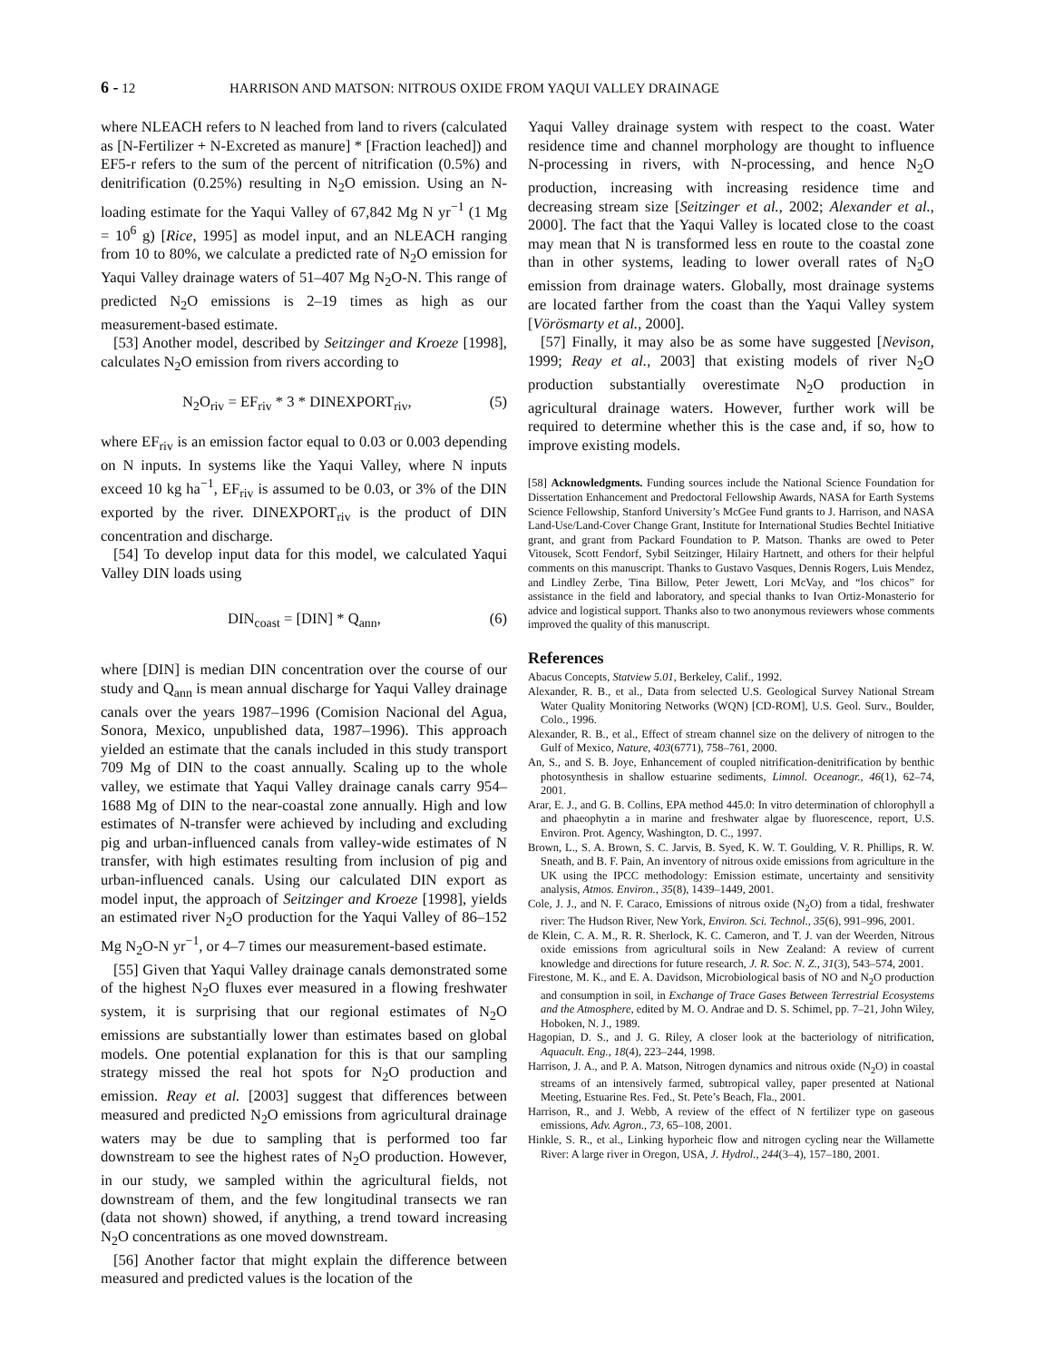6 - 12 HARRISON AND MATSON: NITROUS OXIDE FROM YAQUI VALLEY DRAINAGE
where NLEACH refers to N leached from land to rivers (calculated as [N-Fertilizer + N-Excreted as manure] * [Fraction leached]) and EF5-r refers to the sum of the percent of nitrification (0.5%) and denitrification (0.25%) resulting in N<sub>2</sub>O emission. Using an N-loading estimate for the Yaqui Valley of 67,842 Mg N yr<sup>−1</sup> (1 Mg = 10<sup>6</sup> g) [Rice, 1995] as model input, and an NLEACH ranging from 10 to 80%, we calculate a predicted rate of N<sub>2</sub>O emission for Yaqui Valley drainage waters of 51–407 Mg N<sub>2</sub>O-N. This range of predicted N<sub>2</sub>O emissions is 2–19 times as high as our measurement-based estimate.
[53] Another model, described by Seitzinger and Kroeze [1998], calculates N<sub>2</sub>O emission from rivers according to
N<sub>2</sub>O<sub>riv</sub> = EF<sub>riv</sub> * 3 * DINEXPORT<sub>riv</sub>, (5)
where EF<sub>riv</sub> is an emission factor equal to 0.03 or 0.003 depending on N inputs. In systems like the Yaqui Valley, where N inputs exceed 10 kg ha<sup>−1</sup>, EF<sub>riv</sub> is assumed to be 0.03, or 3% of the DIN exported by the river. DINEXPORT<sub>riv</sub> is the product of DIN concentration and discharge.
[54] To develop input data for this model, we calculated Yaqui Valley DIN loads using
DIN<sub>coast</sub> = [DIN] * Q<sub>ann</sub>, (6)
where [DIN] is median DIN concentration over the course of our study and Q<sub>ann</sub> is mean annual discharge for Yaqui Valley drainage canals over the years 1987–1996 (Comision Nacional del Agua, Sonora, Mexico, unpublished data, 1987–1996). This approach yielded an estimate that the canals included in this study transport 709 Mg of DIN to the coast annually. Scaling up to the whole valley, we estimate that Yaqui Valley drainage canals carry 954–1688 Mg of DIN to the near-coastal zone annually. High and low estimates of N-transfer were achieved by including and excluding pig and urban-influenced canals from valley-wide estimates of N transfer, with high estimates resulting from inclusion of pig and urban-influenced canals. Using our calculated DIN export as model input, the approach of Seitzinger and Kroeze [1998], yields an estimated river N<sub>2</sub>O production for the Yaqui Valley of 86–152 Mg N<sub>2</sub>O-N yr<sup>−1</sup>, or 4–7 times our measurement-based estimate.
[55] Given that Yaqui Valley drainage canals demonstrated some of the highest N<sub>2</sub>O fluxes ever measured in a flowing freshwater system, it is surprising that our regional estimates of N<sub>2</sub>O emissions are substantially lower than estimates based on global models. One potential explanation for this is that our sampling strategy missed the real hot spots for N<sub>2</sub>O production and emission. Reay et al. [2003] suggest that differences between measured and predicted N<sub>2</sub>O emissions from agricultural drainage waters may be due to sampling that is performed too far downstream to see the highest rates of N<sub>2</sub>O production. However, in our study, we sampled within the agricultural fields, not downstream of them, and the few longitudinal transects we ran (data not shown) showed, if anything, a trend toward increasing N<sub>2</sub>O concentrations as one moved downstream.
[56] Another factor that might explain the difference between measured and predicted values is the location of the
Yaqui Valley drainage system with respect to the coast. Water residence time and channel morphology are thought to influence N-processing in rivers, with N-processing, and hence N<sub>2</sub>O production, increasing with increasing residence time and decreasing stream size [Seitzinger et al., 2002; Alexander et al., 2000]. The fact that the Yaqui Valley is located close to the coast may mean that N is transformed less en route to the coastal zone than in other systems, leading to lower overall rates of N<sub>2</sub>O emission from drainage waters. Globally, most drainage systems are located farther from the coast than the Yaqui Valley system [Vörösmarty et al., 2000].
[57] Finally, it may also be as some have suggested [Nevison, 1999; Reay et al., 2003] that existing models of river N<sub>2</sub>O production substantially overestimate N<sub>2</sub>O production in agricultural drainage waters. However, further work will be required to determine whether this is the case and, if so, how to improve existing models.
[58] Acknowledgments. Funding sources include the National Science Foundation for Dissertation Enhancement and Predoctoral Fellowship Awards, NASA for Earth Systems Science Fellowship, Stanford University’s McGee Fund grants to J. Harrison, and NASA Land-Use/Land-Cover Change Grant, Institute for International Studies Bechtel Initiative grant, and grant from Packard Foundation to P. Matson. Thanks are owed to Peter Vitousek, Scott Fendorf, Sybil Seitzinger, Hilairy Hartnett, and others for their helpful comments on this manuscript. Thanks to Gustavo Vasques, Dennis Rogers, Luis Mendez, and Lindley Zerbe, Tina Billow, Peter Jewett, Lori McVay, and “los chicos” for assistance in the field and laboratory, and special thanks to Ivan Ortiz-Monasterio for advice and logistical support. Thanks also to two anonymous reviewers whose comments improved the quality of this manuscript.
References
Abacus Concepts, Statview 5.01, Berkeley, Calif., 1992.
Alexander, R. B., et al., Data from selected U.S. Geological Survey National Stream Water Quality Monitoring Networks (WQN) [CD-ROM], U.S. Geol. Surv., Boulder, Colo., 1996.
Alexander, R. B., et al., Effect of stream channel size on the delivery of nitrogen to the Gulf of Mexico, Nature, 403(6771), 758–761, 2000.
An, S., and S. B. Joye, Enhancement of coupled nitrification-denitrification by benthic photosynthesis in shallow estuarine sediments, Limnol. Oceanogr., 46(1), 62–74, 2001.
Arar, E. J., and G. B. Collins, EPA method 445.0: In vitro determination of chlorophyll a and phaeophytin a in marine and freshwater algae by fluorescence, report, U.S. Environ. Prot. Agency, Washington, D. C., 1997.
Brown, L., S. A. Brown, S. C. Jarvis, B. Syed, K. W. T. Goulding, V. R. Phillips, R. W. Sneath, and B. F. Pain, An inventory of nitrous oxide emissions from agriculture in the UK using the IPCC methodology: Emission estimate, uncertainty and sensitivity analysis, Atmos. Environ., 35(8), 1439–1449, 2001.
Cole, J. J., and N. F. Caraco, Emissions of nitrous oxide (N<sub>2</sub>O) from a tidal, freshwater river: The Hudson River, New York, Environ. Sci. Technol., 35(6), 991–996, 2001.
de Klein, C. A. M., R. R. Sherlock, K. C. Cameron, and T. J. van der Weerden, Nitrous oxide emissions from agricultural soils in New Zealand: A review of current knowledge and directions for future research, J. R. Soc. N. Z., 31(3), 543–574, 2001.
Firestone, M. K., and E. A. Davidson, Microbiological basis of NO and N<sub>2</sub>O production and consumption in soil, in Exchange of Trace Gases Between Terrestrial Ecosystems and the Atmosphere, edited by M. O. Andrae and D. S. Schimel, pp. 7–21, John Wiley, Hoboken, N. J., 1989.
Hagopian, D. S., and J. G. Riley, A closer look at the bacteriology of nitrification, Aquacult. Eng., 18(4), 223–244, 1998.
Harrison, J. A., and P. A. Matson, Nitrogen dynamics and nitrous oxide (N<sub>2</sub>O) in coastal streams of an intensively farmed, subtropical valley, paper presented at National Meeting, Estuarine Res. Fed., St. Pete’s Beach, Fla., 2001.
Harrison, R., and J. Webb, A review of the effect of N fertilizer type on gaseous emissions, Adv. Agron., 73, 65–108, 2001.
Hinkle, S. R., et al., Linking hyporheic flow and nitrogen cycling near the Willamette River: A large river in Oregon, USA, J. Hydrol., 244(3–4), 157–180, 2001.